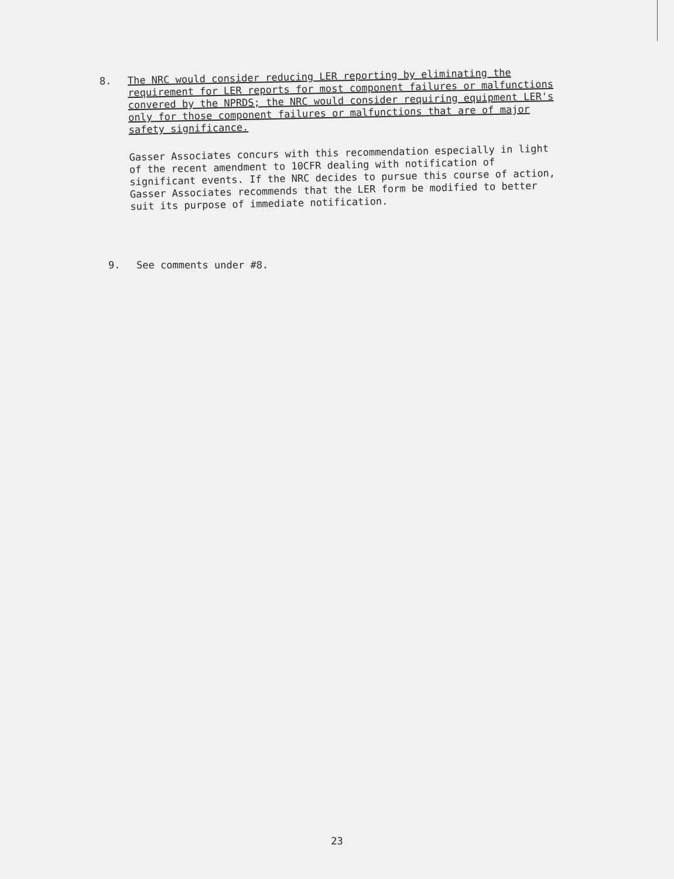8.
The NRC would consider reducing LER reporting by eliminating the requirement for LER reports for most component failures or malfunctions convered by the NPRDS; the NRC would consider requiring equipment LER's only for those component failures or malfunctions that are of major safety significance.
Gasser Associates concurs with this recommendation especially in light of the recent amendment to 10CFR dealing with notification of significant events. If the NRC decides to pursue this course of action, Gasser Associates recommends that the LER form be modified to better suit its purpose of immediate notification.
9.
See comments under #8.
23